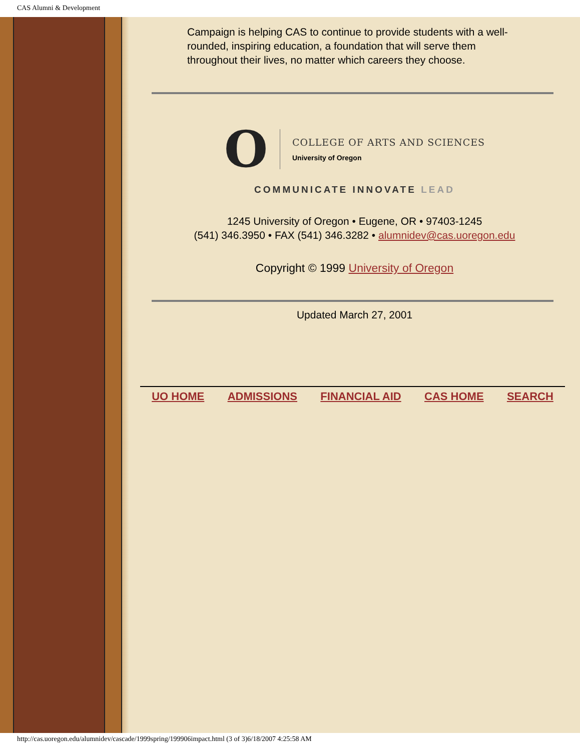CAS Alumni & Development
Campaign is helping CAS to continue to provide students with a well-rounded, inspiring education, a foundation that will serve them throughout their lives, no matter which careers they choose.
O
COLLEGE OF ARTS AND SCIENCES
University of Oregon
COMMUNICATE INNOVATE LEAD
1245 University of Oregon • Eugene, OR • 97403-1245
(541) 346.3950 • FAX (541) 346.3282 • alumnidev@cas.uoregon.edu
Copyright © 1999 University of Oregon
Updated March 27, 2001
UO HOME ADMISSIONS FINANCIAL AID CAS HOME SEARCH
http://cas.uoregon.edu/alumnidev/cascade/1999spring/199906impact.html (3 of 3)6/18/2007 4:25:58 AM